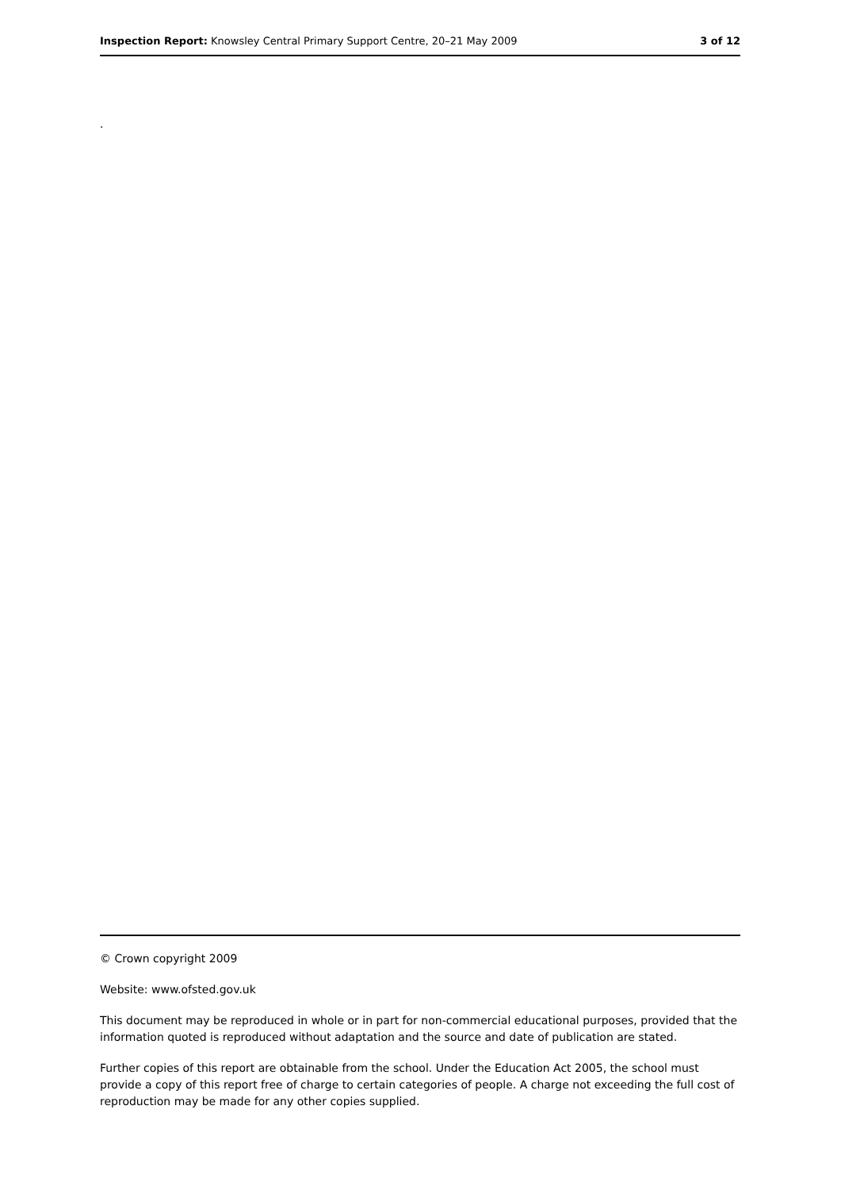Inspection Report: Knowsley Central Primary Support Centre, 20–21 May 2009 3 of 12
.
© Crown copyright 2009
Website: www.ofsted.gov.uk
This document may be reproduced in whole or in part for non-commercial educational purposes, provided that the information quoted is reproduced without adaptation and the source and date of publication are stated.
Further copies of this report are obtainable from the school. Under the Education Act 2005, the school must provide a copy of this report free of charge to certain categories of people. A charge not exceeding the full cost of reproduction may be made for any other copies supplied.